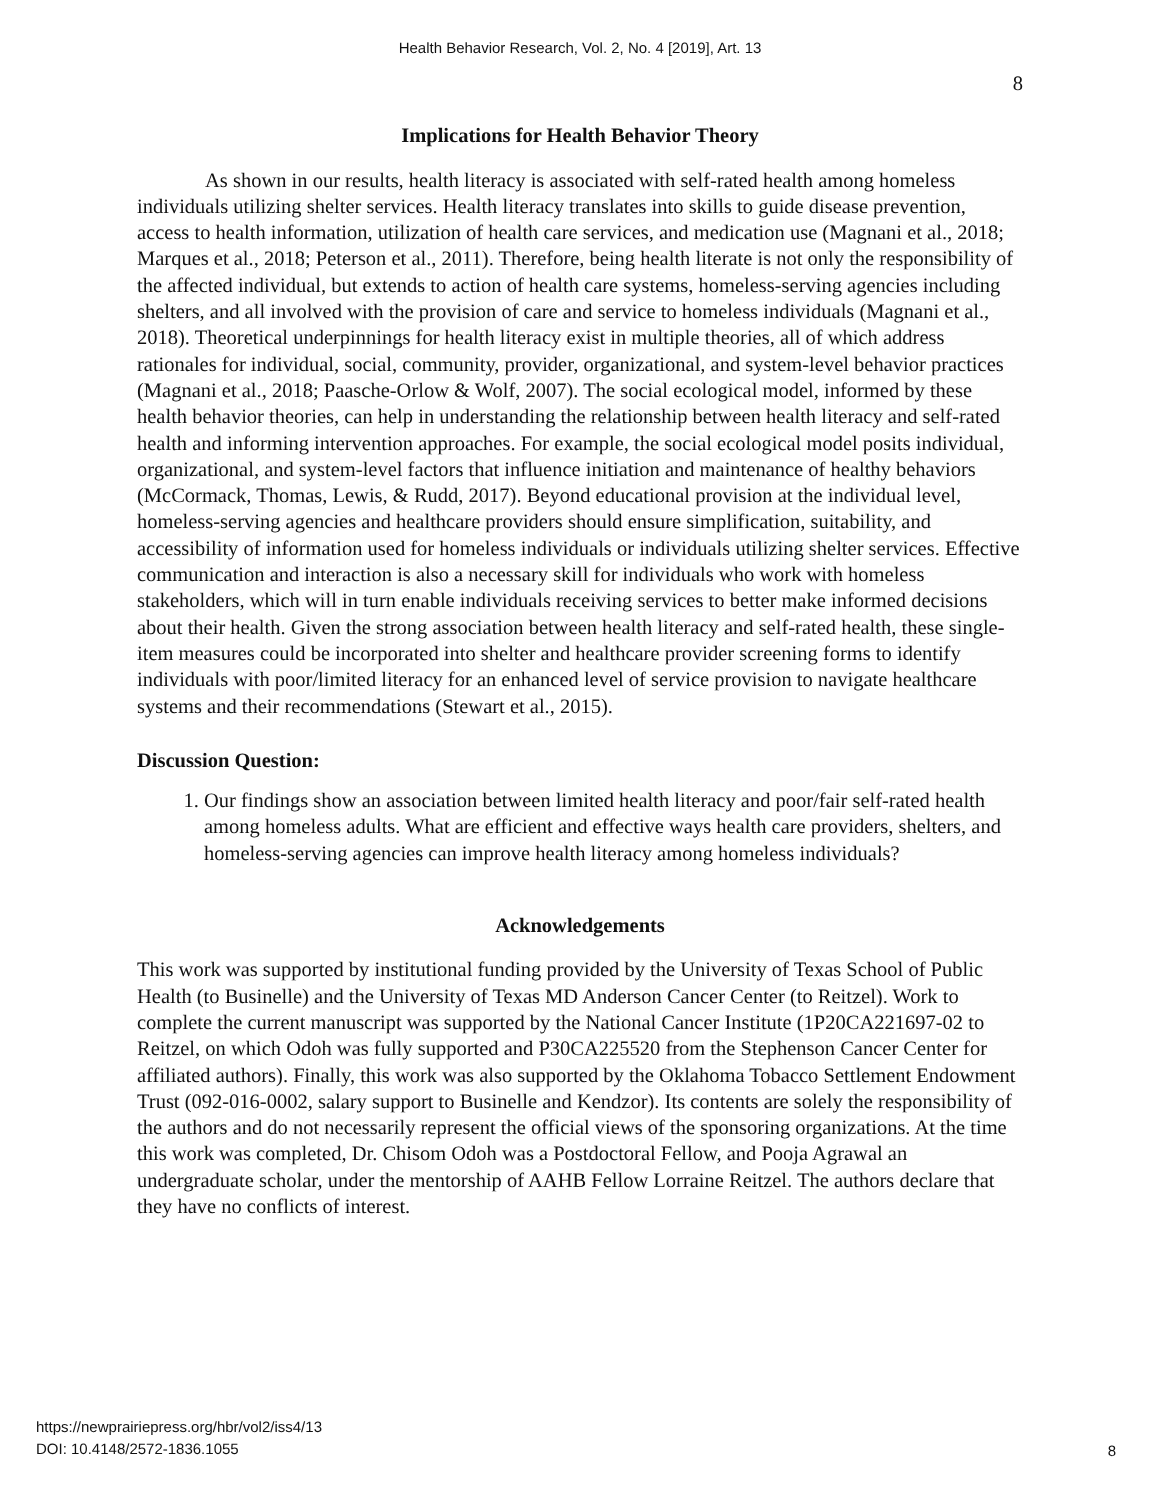Health Behavior Research, Vol. 2, No. 4 [2019], Art. 13
8
Implications for Health Behavior Theory
As shown in our results, health literacy is associated with self-rated health among homeless individuals utilizing shelter services. Health literacy translates into skills to guide disease prevention, access to health information, utilization of health care services, and medication use (Magnani et al., 2018; Marques et al., 2018; Peterson et al., 2011). Therefore, being health literate is not only the responsibility of the affected individual, but extends to action of health care systems, homeless-serving agencies including shelters, and all involved with the provision of care and service to homeless individuals (Magnani et al., 2018). Theoretical underpinnings for health literacy exist in multiple theories, all of which address rationales for individual, social, community, provider, organizational, and system-level behavior practices (Magnani et al., 2018; Paasche-Orlow & Wolf, 2007). The social ecological model, informed by these health behavior theories, can help in understanding the relationship between health literacy and self-rated health and informing intervention approaches. For example, the social ecological model posits individual, organizational, and system-level factors that influence initiation and maintenance of healthy behaviors (McCormack, Thomas, Lewis, & Rudd, 2017). Beyond educational provision at the individual level, homeless-serving agencies and healthcare providers should ensure simplification, suitability, and accessibility of information used for homeless individuals or individuals utilizing shelter services. Effective communication and interaction is also a necessary skill for individuals who work with homeless stakeholders, which will in turn enable individuals receiving services to better make informed decisions about their health. Given the strong association between health literacy and self-rated health, these single-item measures could be incorporated into shelter and healthcare provider screening forms to identify individuals with poor/limited literacy for an enhanced level of service provision to navigate healthcare systems and their recommendations (Stewart et al., 2015).
Discussion Question:
1. Our findings show an association between limited health literacy and poor/fair self-rated health among homeless adults. What are efficient and effective ways health care providers, shelters, and homeless-serving agencies can improve health literacy among homeless individuals?
Acknowledgements
This work was supported by institutional funding provided by the University of Texas School of Public Health (to Businelle) and the University of Texas MD Anderson Cancer Center (to Reitzel). Work to complete the current manuscript was supported by the National Cancer Institute (1P20CA221697-02 to Reitzel, on which Odoh was fully supported and P30CA225520 from the Stephenson Cancer Center for affiliated authors). Finally, this work was also supported by the Oklahoma Tobacco Settlement Endowment Trust (092-016-0002, salary support to Businelle and Kendzor). Its contents are solely the responsibility of the authors and do not necessarily represent the official views of the sponsoring organizations. At the time this work was completed, Dr. Chisom Odoh was a Postdoctoral Fellow, and Pooja Agrawal an undergraduate scholar, under the mentorship of AAHB Fellow Lorraine Reitzel. The authors declare that they have no conflicts of interest.
https://newprairiepress.org/hbr/vol2/iss4/13
DOI: 10.4148/2572-1836.1055
8